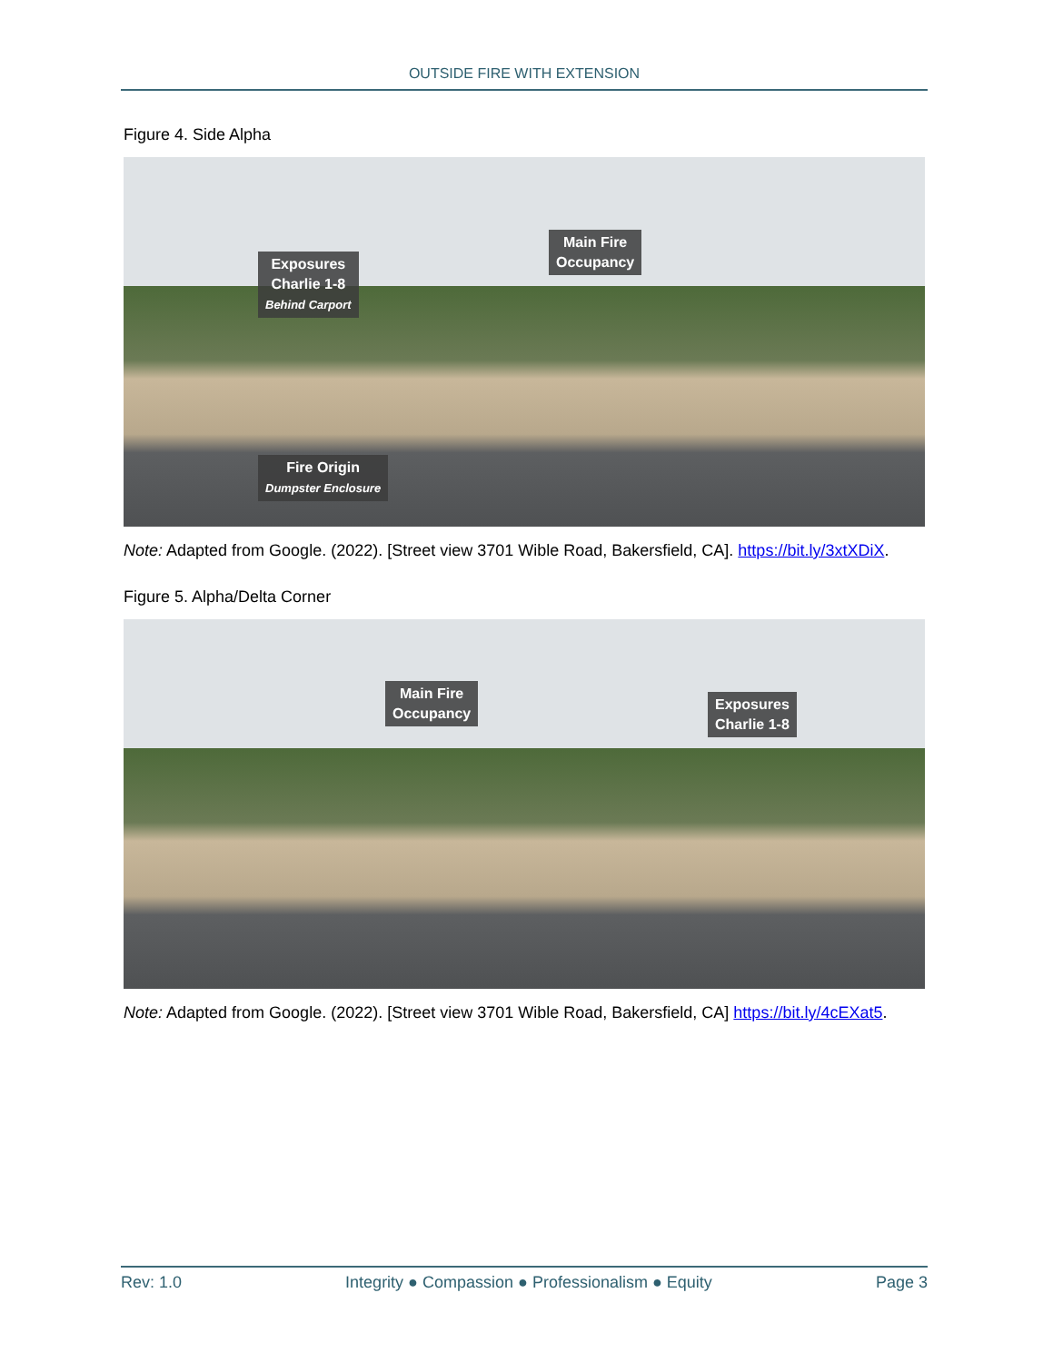OUTSIDE FIRE WITH EXTENSION
Figure 4. Side Alpha
Exposures
Charlie 1-8
Behind Carport
Main Fire
Occupancy
Fire Origin
Dumpster Enclosure
Note: Adapted from Google. (2022). [Street view 3701 Wible Road, Bakersfield, CA]. https://bit.ly/3xtXDiX.
Figure 5. Alpha/Delta Corner
Main Fire
Occupancy
Exposures
Charlie 1-8
Note: Adapted from Google. (2022). [Street view 3701 Wible Road, Bakersfield, CA] https://bit.ly/4cEXat5.
Rev: 1.0 Integrity ● Compassion ● Professionalism ● Equity Page 3